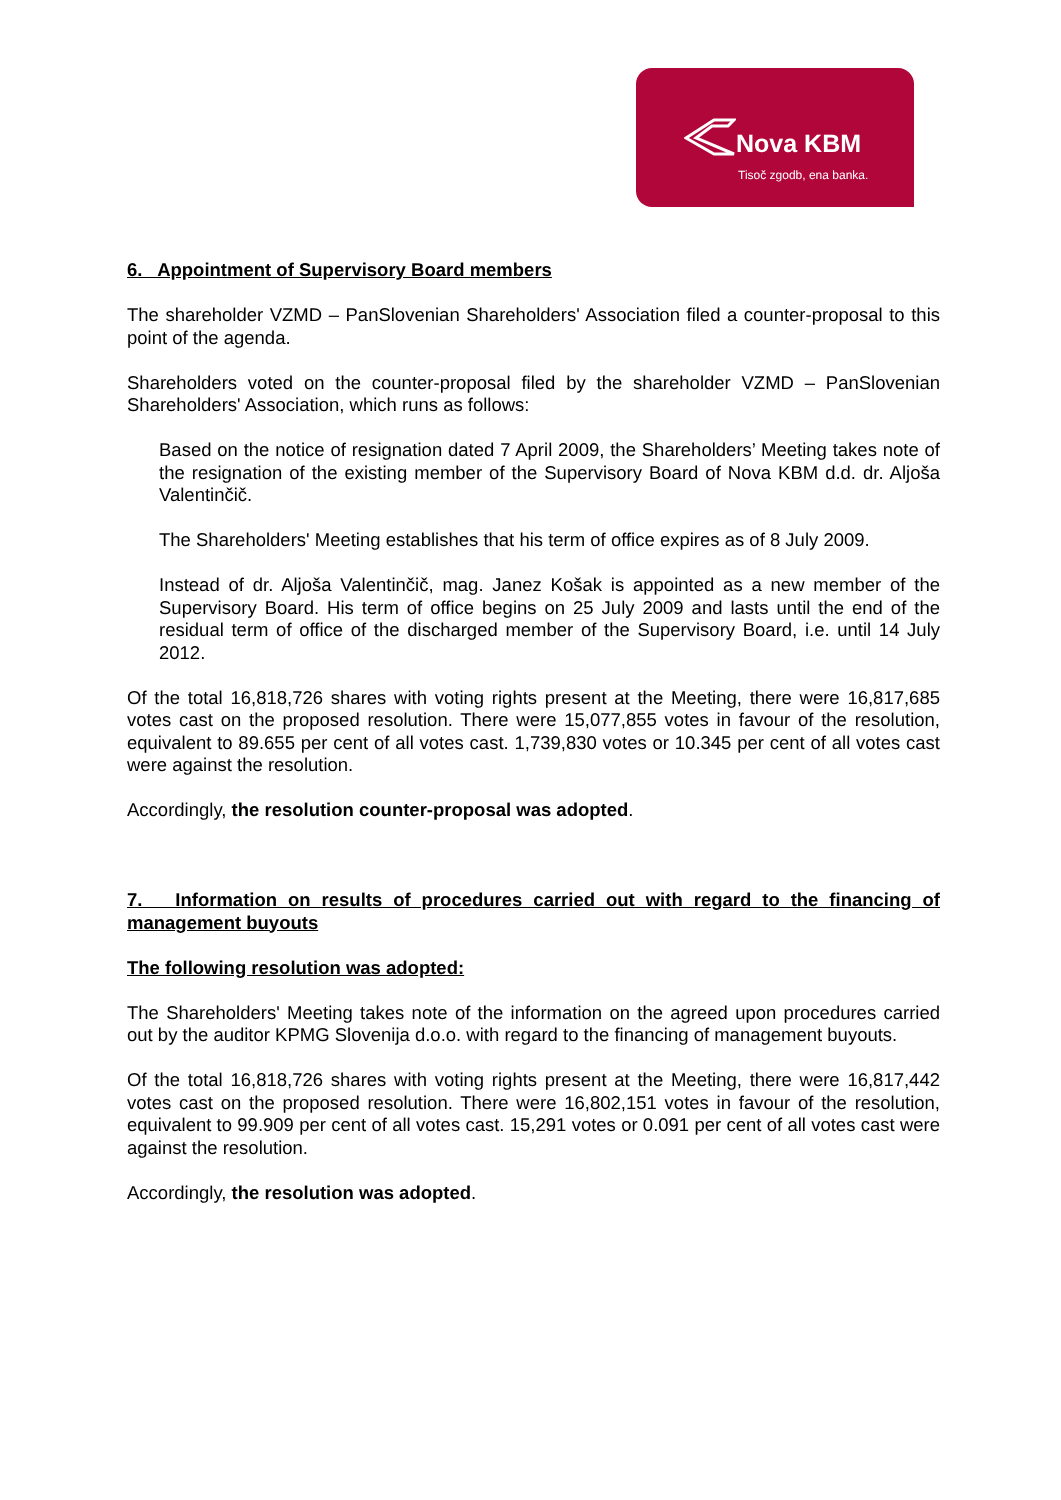Nova KBM
Tisoč zgodb, ena banka.
6. Appointment of Supervisory Board members
The shareholder VZMD – PanSlovenian Shareholders' Association filed a counter-proposal to this point of the agenda.
Shareholders voted on the counter-proposal filed by the shareholder VZMD – PanSlovenian Shareholders' Association, which runs as follows:
Based on the notice of resignation dated 7 April 2009, the Shareholders’ Meeting takes note of the resignation of the existing member of the Supervisory Board of Nova KBM d.d. dr. Aljoša Valentinčič.
The Shareholders' Meeting establishes that his term of office expires as of 8 July 2009.
Instead of dr. Aljoša Valentinčič, mag. Janez Košak is appointed as a new member of the Supervisory Board. His term of office begins on 25 July 2009 and lasts until the end of the residual term of office of the discharged member of the Supervisory Board, i.e. until 14 July 2012.
Of the total 16,818,726 shares with voting rights present at the Meeting, there were 16,817,685 votes cast on the proposed resolution. There were 15,077,855 votes in favour of the resolution, equivalent to 89.655 per cent of all votes cast. 1,739,830 votes or 10.345 per cent of all votes cast were against the resolution.
Accordingly, the resolution counter-proposal was adopted.
7. Information on results of procedures carried out with regard to the financing of management buyouts
The following resolution was adopted:
The Shareholders' Meeting takes note of the information on the agreed upon procedures carried out by the auditor KPMG Slovenija d.o.o. with regard to the financing of management buyouts.
Of the total 16,818,726 shares with voting rights present at the Meeting, there were 16,817,442 votes cast on the proposed resolution. There were 16,802,151 votes in favour of the resolution, equivalent to 99.909 per cent of all votes cast. 15,291 votes or 0.091 per cent of all votes cast were against the resolution.
Accordingly, the resolution was adopted.